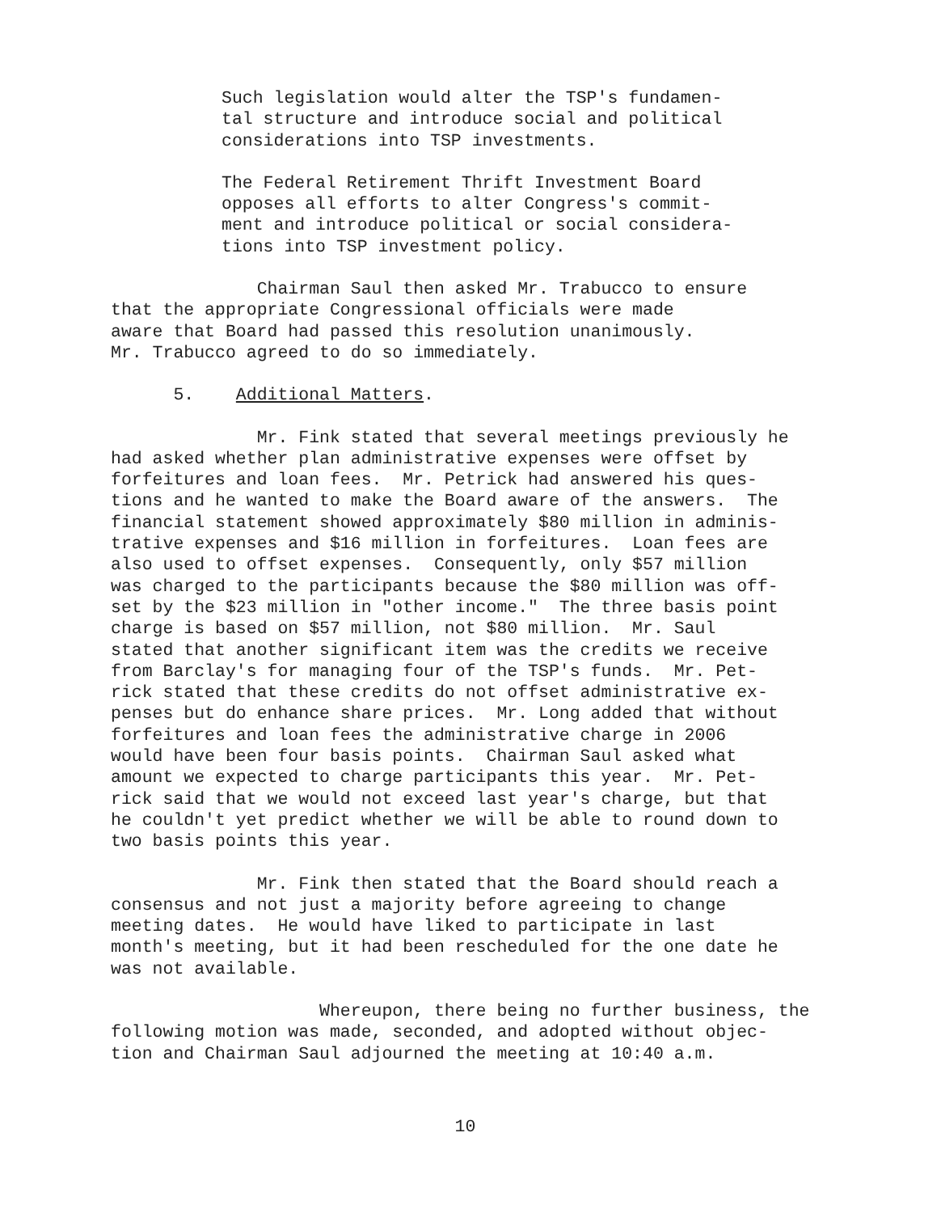Such legislation would alter the TSP's fundamen- tal structure and introduce social and political considerations into TSP investments.
The Federal Retirement Thrift Investment Board opposes all efforts to alter Congress's commit- ment and introduce political or social considera- tions into TSP investment policy.
Chairman Saul then asked Mr. Trabucco to ensure that the appropriate Congressional officials were made aware that Board had passed this resolution unanimously. Mr. Trabucco agreed to do so immediately.
5. Additional Matters.
Mr. Fink stated that several meetings previously he had asked whether plan administrative expenses were offset by forfeitures and loan fees. Mr. Petrick had answered his ques- tions and he wanted to make the Board aware of the answers. The financial statement showed approximately $80 million in adminis- trative expenses and $16 million in forfeitures. Loan fees are also used to offset expenses. Consequently, only $57 million was charged to the participants because the $80 million was off- set by the $23 million in "other income." The three basis point charge is based on $57 million, not $80 million. Mr. Saul stated that another significant item was the credits we receive from Barclay's for managing four of the TSP's funds. Mr. Pet- rick stated that these credits do not offset administrative ex- penses but do enhance share prices. Mr. Long added that without forfeitures and loan fees the administrative charge in 2006 would have been four basis points. Chairman Saul asked what amount we expected to charge participants this year. Mr. Pet- rick said that we would not exceed last year's charge, but that he couldn't yet predict whether we will be able to round down to two basis points this year.
Mr. Fink then stated that the Board should reach a consensus and not just a majority before agreeing to change meeting dates. He would have liked to participate in last month's meeting, but it had been rescheduled for the one date he was not available.
Whereupon, there being no further business, the following motion was made, seconded, and adopted without objec- tion and Chairman Saul adjourned the meeting at 10:40 a.m.
10